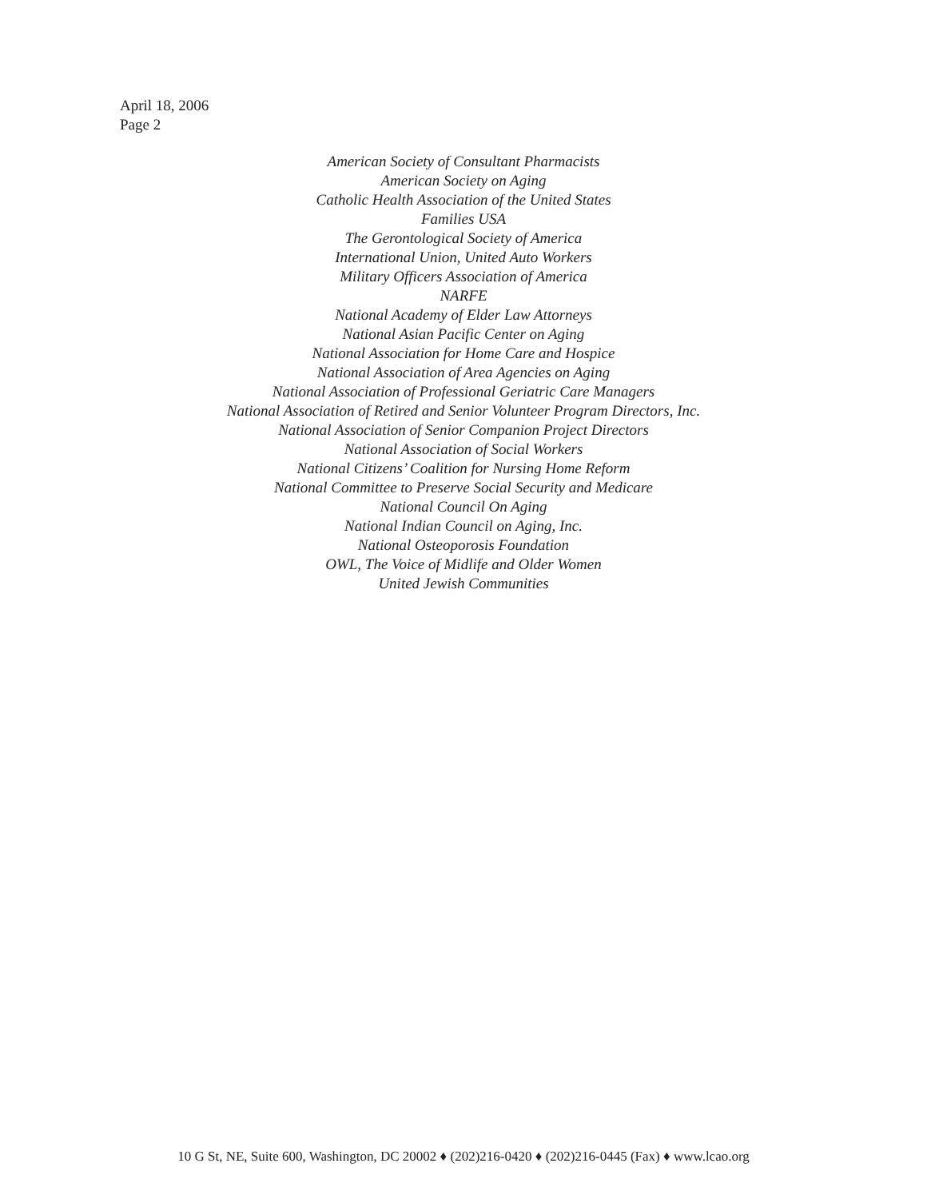April 18, 2006
Page 2
American Society of Consultant Pharmacists
American Society on Aging
Catholic Health Association of the United States
Families USA
The Gerontological Society of America
International Union, United Auto Workers
Military Officers Association of America
NARFE
National Academy of Elder Law Attorneys
National Asian Pacific Center on Aging
National Association for Home Care and Hospice
National Association of Area Agencies on Aging
National Association of Professional Geriatric Care Managers
National Association of Retired and Senior Volunteer Program Directors, Inc.
National Association of Senior Companion Project Directors
National Association of Social Workers
National Citizens’ Coalition for Nursing Home Reform
National Committee to Preserve Social Security and Medicare
National Council On Aging
National Indian Council on Aging, Inc.
National Osteoporosis Foundation
OWL, The Voice of Midlife and Older Women
United Jewish Communities
10 G St, NE, Suite 600, Washington, DC 20002 ♦ (202)216-0420 ♦ (202)216-0445 (Fax) ♦ www.lcao.org